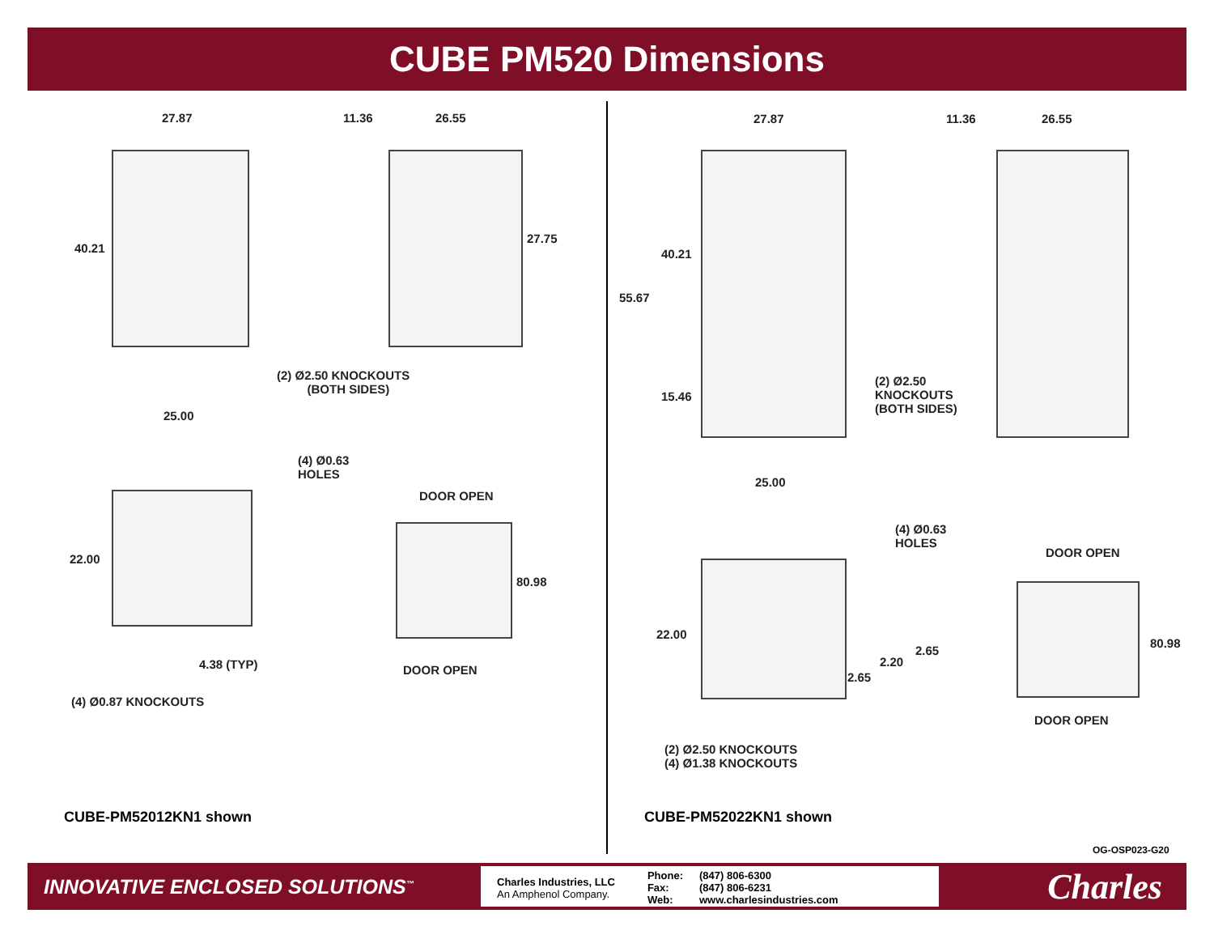CUBE PM520 Dimensions
27.87 11.36 26.55
40.21
27.75
(2) Ø2.50 KNOCKOUTS
(BOTH SIDES)
25.00
(4) Ø0.63
HOLES
DOOR OPEN
22.00
80.98
DOOR OPEN 4.38 (TYP)
(4) Ø0.87 KNOCKOUTS
CUBE-PM52012KN1 shown
27.87 11.36 26.55
40.21
55.67
15.46
(2) Ø2.50
KNOCKOUTS
(BOTH SIDES)
25.00
(4) Ø0.63
HOLES
DOOR OPEN
22.00
80.98
2.65
2.20
2.65
DOOR OPEN
(2) Ø2.50 KNOCKOUTS
(4) Ø1.38 KNOCKOUTS
CUBE-PM52022KN1 shown
OG-OSP023-G20
INNOVATIVE ENCLOSED SOLUTIONS<sup>™</sup>
Charles Industries, LLC
An Amphenol Company.
Phone:
Fax:
Web:
(847) 806-6300
(847) 806-6231
www.charlesindustries.com
Charles